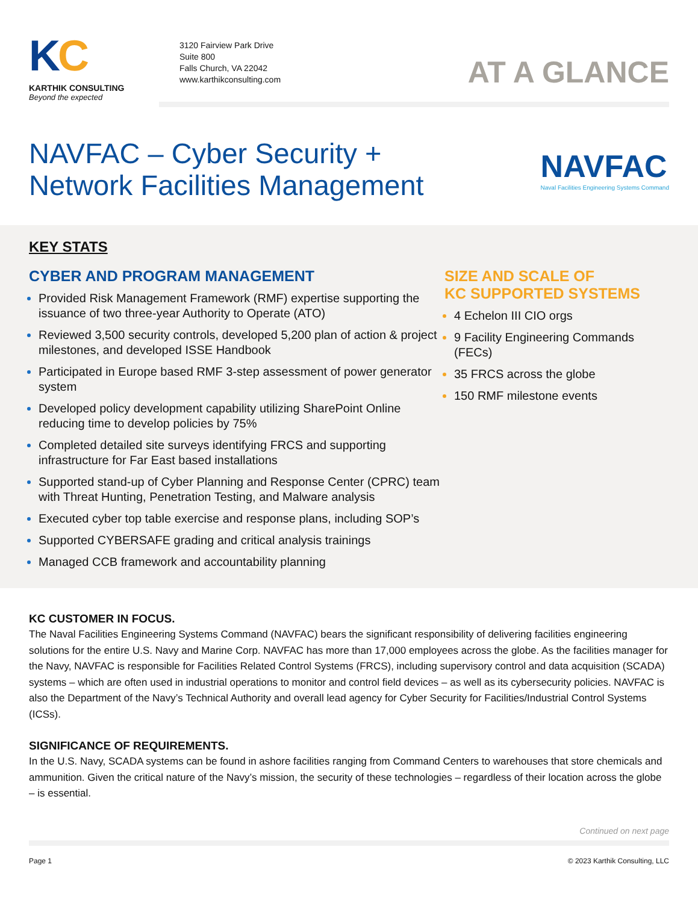KC
KARTHIK CONSULTING
Beyond the expected
3120 Fairview Park Drive
Suite 800
Falls Church, VA 22042
www.karthikconsulting.com
AT A GLANCE
NAVFAC – Cyber Security +
Network Facilities Management
NAVFAC
Naval Facilities Engineering Systems Command
KEY STATS
CYBER AND PROGRAM MANAGEMENT
Provided Risk Management Framework (RMF) expertise supporting the issuance of two three-year Authority to Operate (ATO)
Reviewed 3,500 security controls, developed 5,200 plan of action & project milestones, and developed ISSE Handbook
Participated in Europe based RMF 3-step assessment of power generator system
Developed policy development capability utilizing SharePoint Online reducing time to develop policies by 75%
Completed detailed site surveys identifying FRCS and supporting infrastructure for Far East based installations
Supported stand-up of Cyber Planning and Response Center (CPRC) team with Threat Hunting, Penetration Testing, and Malware analysis
Executed cyber top table exercise and response plans, including SOP’s
Supported CYBERSAFE grading and critical analysis trainings
Managed CCB framework and accountability planning
SIZE AND SCALE OF
KC SUPPORTED SYSTEMS
4 Echelon III CIO orgs
9 Facility Engineering Commands (FECs)
35 FRCS across the globe
150 RMF milestone events
KC CUSTOMER IN FOCUS.
The Naval Facilities Engineering Systems Command (NAVFAC) bears the significant responsibility of delivering facilities engineering solutions for the entire U.S. Navy and Marine Corp. NAVFAC has more than 17,000 employees across the globe. As the facilities manager for the Navy, NAVFAC is responsible for Facilities Related Control Systems (FRCS), including supervisory control and data acquisition (SCADA) systems – which are often used in industrial operations to monitor and control field devices – as well as its cybersecurity policies. NAVFAC is also the Department of the Navy’s Technical Authority and overall lead agency for Cyber Security for Facilities/Industrial Control Systems (ICSs).
SIGNIFICANCE OF REQUIREMENTS.
In the U.S. Navy, SCADA systems can be found in ashore facilities ranging from Command Centers to warehouses that store chemicals and ammunition. Given the critical nature of the Navy’s mission, the security of these technologies – regardless of their location across the globe – is essential.
Continued on next page
Page 1 © 2023 Karthik Consulting, LLC